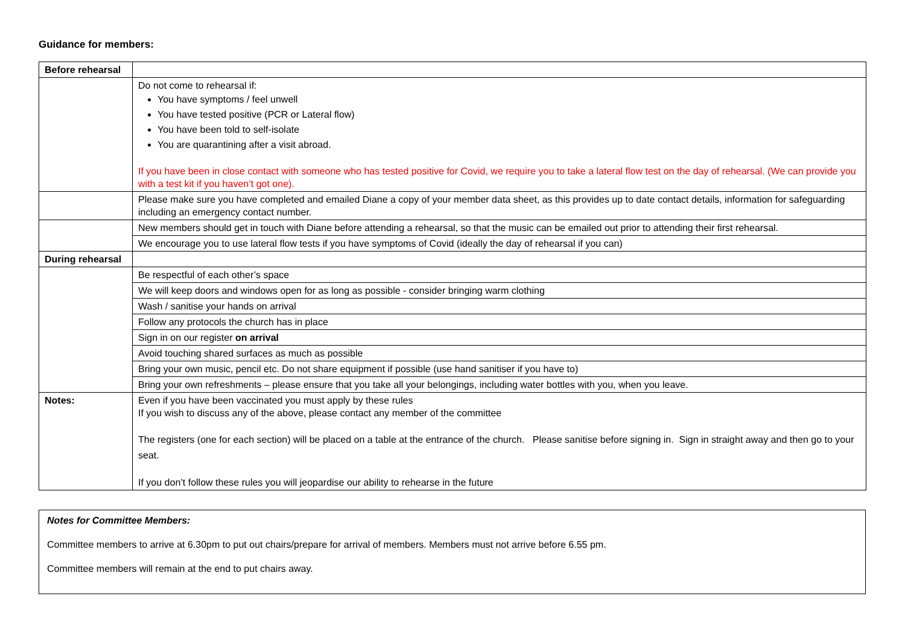Guidance for members:
| Before rehearsal | |
| | Do not come to rehearsal if: You have symptoms / feel unwell You have tested positive (PCR or Lateral flow) You have been told to self-isolate You are quarantining after a visit abroad. If you have been in close contact with someone who has tested positive for Covid, we require you to take a lateral flow test on the day of rehearsal. (We can provide you with a test kit if you haven’t got one). |
| | Please make sure you have completed and emailed Diane a copy of your member data sheet, as this provides up to date contact details, information for safeguarding including an emergency contact number. |
| | New members should get in touch with Diane before attending a rehearsal, so that the music can be emailed out prior to attending their first rehearsal. |
| | We encourage you to use lateral flow tests if you have symptoms of Covid (ideally the day of rehearsal if you can) |
| During rehearsal | |
| | Be respectful of each other’s space |
| | We will keep doors and windows open for as long as possible - consider bringing warm clothing |
| | Wash / sanitise your hands on arrival |
| | Follow any protocols the church has in place |
| | Sign in on our register on arrival |
| | Avoid touching shared surfaces as much as possible |
| | Bring your own music, pencil etc. Do not share equipment if possible (use hand sanitiser if you have to) |
| | Bring your own refreshments – please ensure that you take all your belongings, including water bottles with you, when you leave. |
| Notes: | Even if you have been vaccinated you must apply by these rules If you wish to discuss any of the above, please contact any member of the committee The registers (one for each section) will be placed on a table at the entrance of the church. Please sanitise before signing in. Sign in straight away and then go to your seat. If you don’t follow these rules you will jeopardise our ability to rehearse in the future |
Notes for Committee Members:
Committee members to arrive at 6.30pm to put out chairs/prepare for arrival of members. Members must not arrive before 6.55 pm.
Committee members will remain at the end to put chairs away.